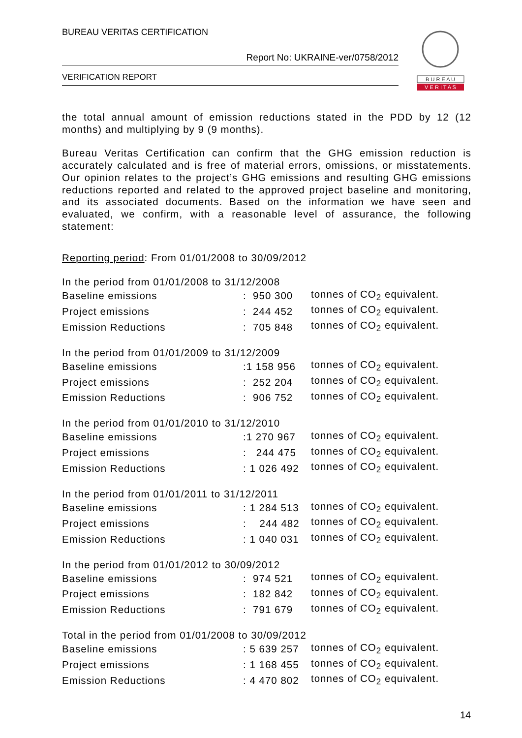BUREAU VERITAS CERTIFICATION
Report No: UKRAINE-ver/0758/2012
VERIFICATION REPORT
B U R E A U
V E R I T A S
the total annual amount of emission reductions stated in the PDD by 12 (12 months) and multiplying by 9 (9 months).
Bureau Veritas Certification can confirm that the GHG emission reduction is accurately calculated and is free of material errors, omissions, or misstatements. Our opinion relates to the project’s GHG emissions and resulting GHG emissions reductions reported and related to the approved project baseline and monitoring, and its associated documents. Based on the information we have seen and evaluated, we confirm, with a reasonable level of assurance, the following statement:
Reporting period: From 01/01/2008 to 30/09/2012
| In the period from 01/01/2008 to 31/12/2008 | | |
| Baseline emissions | : 950 300 | tonnes of CO<sub>2</sub> equivalent. |
| Project emissions | : 244 452 | tonnes of CO<sub>2</sub> equivalent. |
| Emission Reductions | : 705 848 | tonnes of CO<sub>2</sub> equivalent. |
| In the period from 01/01/2009 to 31/12/2009 | | |
| Baseline emissions | :1 158 956 | tonnes of CO<sub>2</sub> equivalent. |
| Project emissions | : 252 204 | tonnes of CO<sub>2</sub> equivalent. |
| Emission Reductions | : 906 752 | tonnes of CO<sub>2</sub> equivalent. |
| In the period from 01/01/2010 to 31/12/2010 | | |
| Baseline emissions | :1 270 967 | tonnes of CO<sub>2</sub> equivalent. |
| Project emissions | : 244 475 | tonnes of CO<sub>2</sub> equivalent. |
| Emission Reductions | : 1 026 492 | tonnes of CO<sub>2</sub> equivalent. |
| In the period from 01/01/2011 to 31/12/2011 | | |
| Baseline emissions | : 1 284 513 | tonnes of CO<sub>2</sub> equivalent. |
| Project emissions | : 244 482 | tonnes of CO<sub>2</sub> equivalent. |
| Emission Reductions | : 1 040 031 | tonnes of CO<sub>2</sub> equivalent. |
| In the period from 01/01/2012 to 30/09/2012 | | |
| Baseline emissions | : 974 521 | tonnes of CO<sub>2</sub> equivalent. |
| Project emissions | : 182 842 | tonnes of CO<sub>2</sub> equivalent. |
| Emission Reductions | : 791 679 | tonnes of CO<sub>2</sub> equivalent. |
| Total in the period from 01/01/2008 to 30/09/2012 | | |
| Baseline emissions | : 5 639 257 | tonnes of CO<sub>2</sub> equivalent. |
| Project emissions | : 1 168 455 | tonnes of CO<sub>2</sub> equivalent. |
| Emission Reductions | : 4 470 802 | tonnes of CO<sub>2</sub> equivalent. |
14